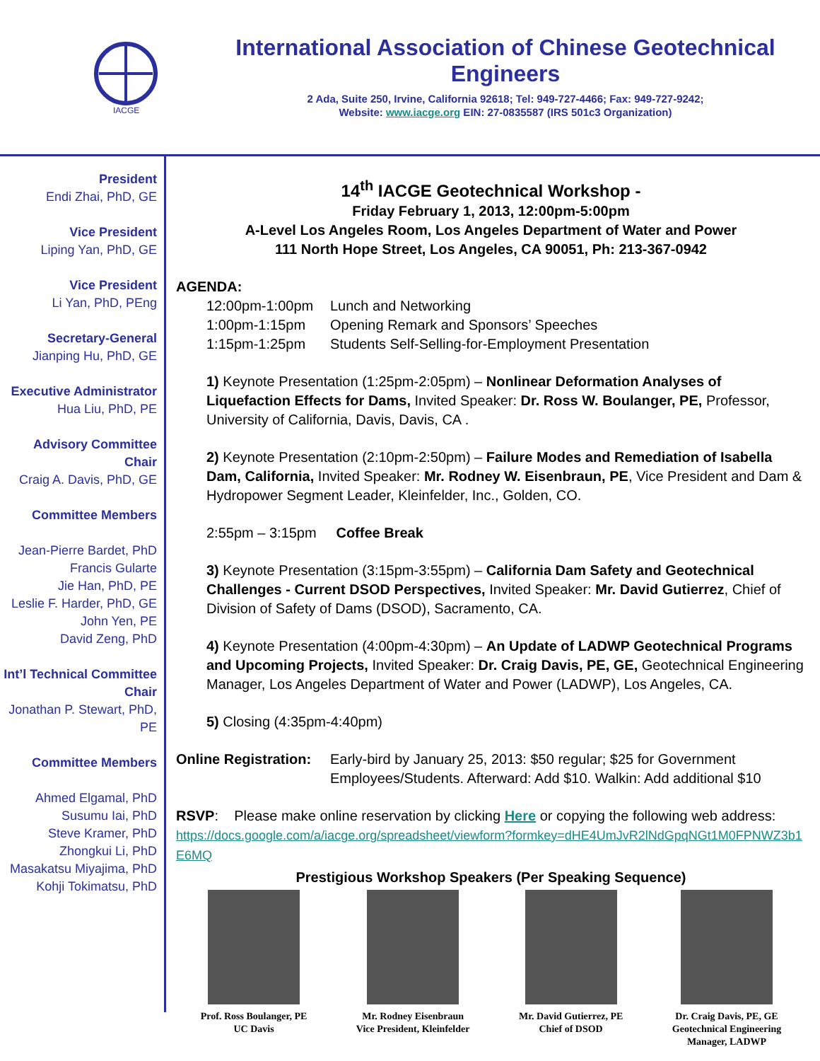IACGE
International Association of Chinese Geotechnical Engineers
2 Ada, Suite 250, Irvine, California 92618; Tel: 949-727-4466; Fax: 949-727-9242;
Website: www.iacge.org EIN: 27-0835587 (IRS 501c3 Organization)
President
Endi Zhai, PhD, GE
Vice President
Liping Yan, PhD, GE
Vice President
Li Yan, PhD, PEng
Secretary-General
Jianping Hu, PhD, GE
Executive Administrator
Hua Liu, PhD, PE
Advisory Committee Chair
Craig A. Davis, PhD, GE
Committee Members
Jean-Pierre Bardet, PhD
Francis Gularte
Jie Han, PhD, PE
Leslie F. Harder, PhD, GE
John Yen, PE
David Zeng, PhD
Int’l Technical Committee Chair
Jonathan P. Stewart, PhD, PE
Committee Members
Ahmed Elgamal, PhD
Susumu Iai, PhD
Steve Kramer, PhD
Zhongkui Li, PhD
Masakatsu Miyajima, PhD
Kohji Tokimatsu, PhD
14<sup>th</sup> IACGE Geotechnical Workshop -
Friday February 1, 2013, 12:00pm-5:00pm
A-Level Los Angeles Room, Los Angeles Department of Water and Power
111 North Hope Street, Los Angeles, CA 90051, Ph: 213-367-0942
AGENDA:
12:00pm-1:00pm Lunch and Networking 1:00pm-1:15pm Opening Remark and Sponsors’ Speeches 1:15pm-1:25pm Students Self-Selling-for-Employment Presentation
1) Keynote Presentation (1:25pm-2:05pm) – Nonlinear Deformation Analyses of Liquefaction Effects for Dams, Invited Speaker: Dr. Ross W. Boulanger, PE, Professor, University of California, Davis, Davis, CA .
2) Keynote Presentation (2:10pm-2:50pm) – Failure Modes and Remediation of Isabella Dam, California, Invited Speaker: Mr. Rodney W. Eisenbraun, PE, Vice President and Dam & Hydropower Segment Leader, Kleinfelder, Inc., Golden, CO.
2:55pm – 3:15pm Coffee Break
3) Keynote Presentation (3:15pm-3:55pm) – California Dam Safety and Geotechnical Challenges - Current DSOD Perspectives, Invited Speaker: Mr. David Gutierrez, Chief of Division of Safety of Dams (DSOD), Sacramento, CA.
4) Keynote Presentation (4:00pm-4:30pm) – An Update of LADWP Geotechnical Programs and Upcoming Projects, Invited Speaker: Dr. Craig Davis, PE, GE, Geotechnical Engineering Manager, Los Angeles Department of Water and Power (LADWP), Los Angeles, CA.
5) Closing (4:35pm-4:40pm)
Online Registration: Early-bird by January 25, 2013: $50 regular; $25 for Government Employees/Students. Afterward: Add $10. Walkin: Add additional $10
RSVP: Please make online reservation by clicking Here or copying the following web address:
https://docs.google.com/a/iacge.org/spreadsheet/viewform?formkey=dHE4UmJvR2lNdGpqNGt1M0FPNWZ3b1E6MQ
Prestigious Workshop Speakers (Per Speaking Sequence)
Prof. Ross Boulanger, PE
UC Davis
Mr. Rodney Eisenbraun
Vice President, Kleinfelder
Mr. David Gutierrez, PE
Chief of DSOD
Dr. Craig Davis, PE, GE
Geotechnical Engineering
Manager, LADWP